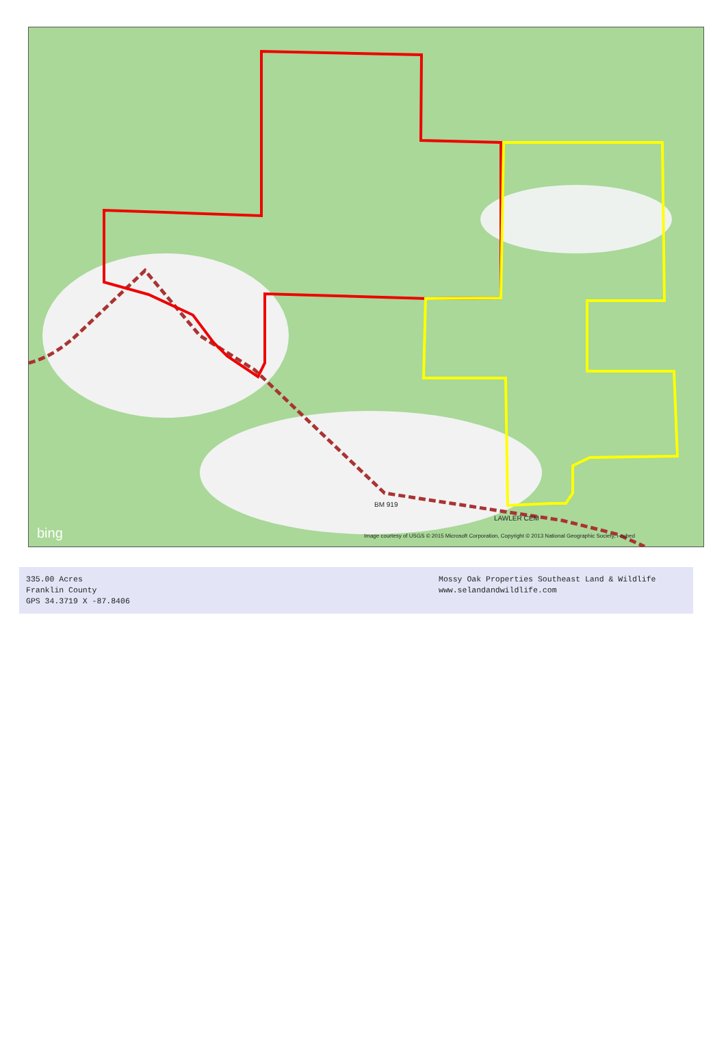Image courtesy of USGS © 2015 Microsoft Corporation, Copyright © 2013 National Geographic Society, i-cubed
bing
LAWLER CEM
BM 919
335.00 Acres
Franklin County
GPS 34.3719 X -87.8406
Mossy Oak Properties Southeast Land & Wildlife
www.selandandwildlife.com